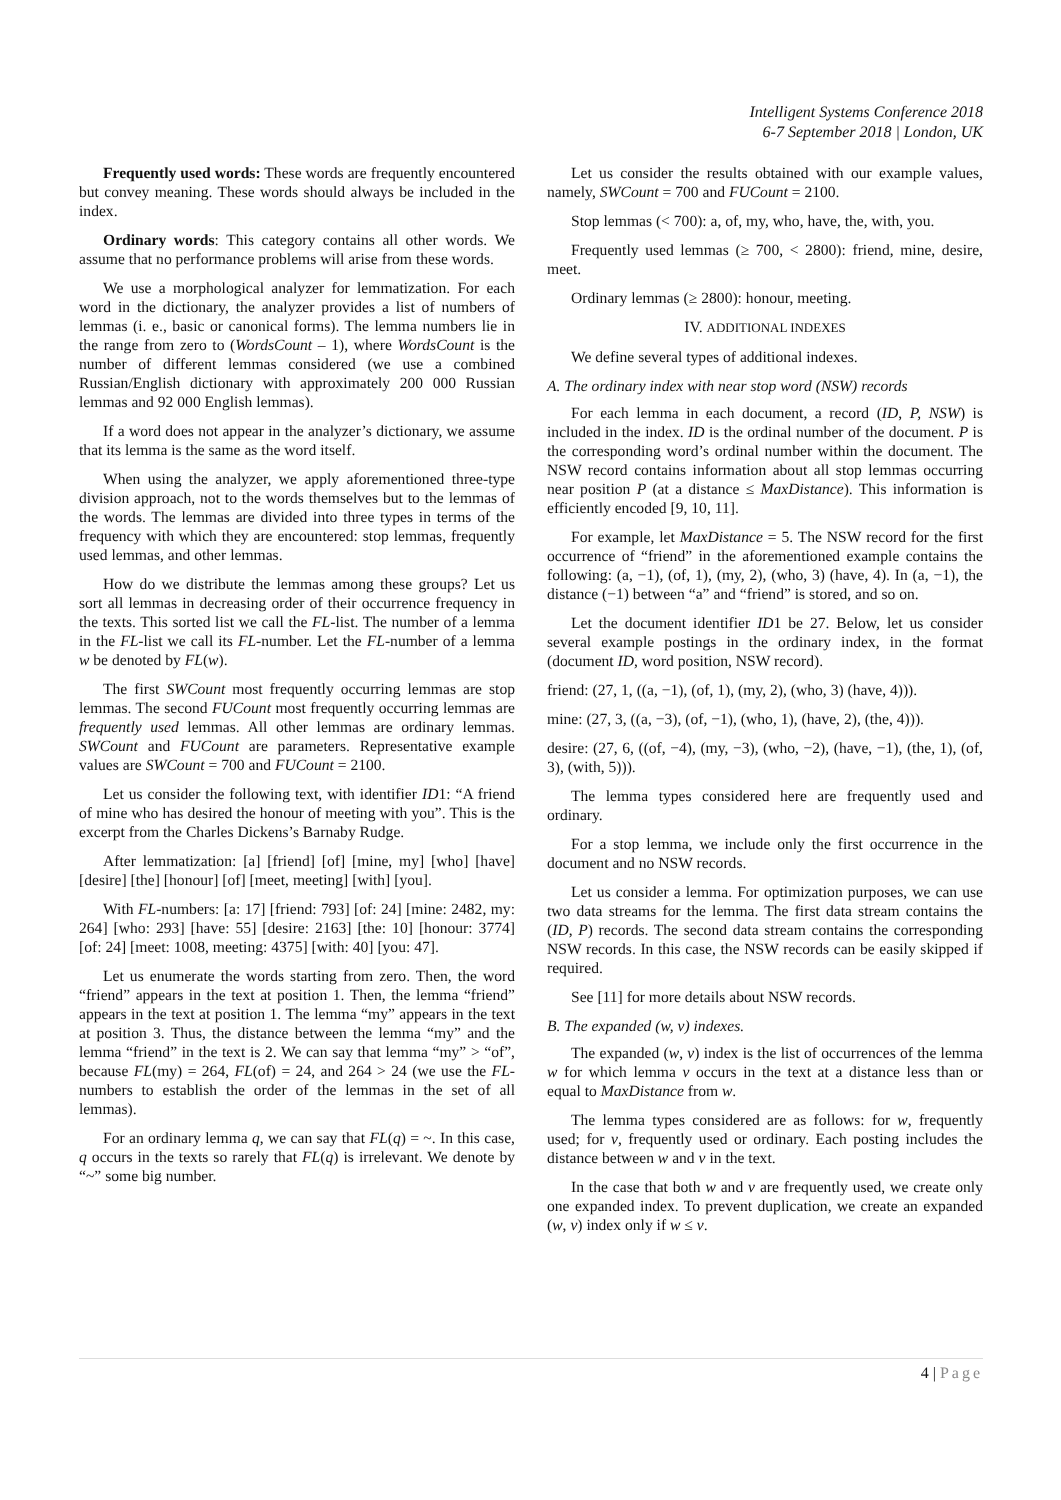Intelligent Systems Conference 2018
6-7 September 2018 | London, UK
Frequently used words: These words are frequently encountered but convey meaning. These words should always be included in the index.
Ordinary words: This category contains all other words. We assume that no performance problems will arise from these words.
We use a morphological analyzer for lemmatization. For each word in the dictionary, the analyzer provides a list of numbers of lemmas (i. e., basic or canonical forms). The lemma numbers lie in the range from zero to (WordsCount – 1), where WordsCount is the number of different lemmas considered (we use a combined Russian/English dictionary with approximately 200 000 Russian lemmas and 92 000 English lemmas).
If a word does not appear in the analyzer’s dictionary, we assume that its lemma is the same as the word itself.
When using the analyzer, we apply aforementioned three-type division approach, not to the words themselves but to the lemmas of the words. The lemmas are divided into three types in terms of the frequency with which they are encountered: stop lemmas, frequently used lemmas, and other lemmas.
How do we distribute the lemmas among these groups? Let us sort all lemmas in decreasing order of their occurrence frequency in the texts. This sorted list we call the FL-list. The number of a lemma in the FL-list we call its FL-number. Let the FL-number of a lemma w be denoted by FL(w).
The first SWCount most frequently occurring lemmas are stop lemmas. The second FUCount most frequently occurring lemmas are frequently used lemmas. All other lemmas are ordinary lemmas. SWCount and FUCount are parameters. Representative example values are SWCount = 700 and FUCount = 2100.
Let us consider the following text, with identifier ID1: “A friend of mine who has desired the honour of meeting with you”. This is the excerpt from the Charles Dickens’s Barnaby Rudge.
After lemmatization: [a] [friend] [of] [mine, my] [who] [have] [desire] [the] [honour] [of] [meet, meeting] [with] [you].
With FL-numbers: [a: 17] [friend: 793] [of: 24] [mine: 2482, my: 264] [who: 293] [have: 55] [desire: 2163] [the: 10] [honour: 3774] [of: 24] [meet: 1008, meeting: 4375] [with: 40] [you: 47].
Let us enumerate the words starting from zero. Then, the word “friend” appears in the text at position 1. Then, the lemma “friend” appears in the text at position 1. The lemma “my” appears in the text at position 3. Thus, the distance between the lemma “my” and the lemma “friend” in the text is 2. We can say that lemma “my” > “of”, because FL(my) = 264, FL(of) = 24, and 264 > 24 (we use the FL-numbers to establish the order of the lemmas in the set of all lemmas).
For an ordinary lemma q, we can say that FL(q) = ~. In this case, q occurs in the texts so rarely that FL(q) is irrelevant. We denote by “~” some big number.
Let us consider the results obtained with our example values, namely, SWCount = 700 and FUCount = 2100.
Stop lemmas (< 700): a, of, my, who, have, the, with, you.
Frequently used lemmas (≥ 700, < 2800): friend, mine, desire, meet.
Ordinary lemmas (≥ 2800): honour, meeting.
IV. ADDITIONAL INDEXES
We define several types of additional indexes.
A. The ordinary index with near stop word (NSW) records
For each lemma in each document, a record (ID, P, NSW) is included in the index. ID is the ordinal number of the document. P is the corresponding word’s ordinal number within the document. The NSW record contains information about all stop lemmas occurring near position P (at a distance ≤ MaxDistance). This information is efficiently encoded [9, 10, 11].
For example, let MaxDistance = 5. The NSW record for the first occurrence of “friend” in the aforementioned example contains the following: (a, −1), (of, 1), (my, 2), (who, 3) (have, 4). In (a, −1), the distance (−1) between “a” and “friend” is stored, and so on.
Let the document identifier ID1 be 27. Below, let us consider several example postings in the ordinary index, in the format (document ID, word position, NSW record).
friend: (27, 1, ((a, −1), (of, 1), (my, 2), (who, 3) (have, 4))).
mine: (27, 3, ((a, −3), (of, −1), (who, 1), (have, 2), (the, 4))).
desire: (27, 6, ((of, −4), (my, −3), (who, −2), (have, −1), (the, 1), (of, 3), (with, 5))).
The lemma types considered here are frequently used and ordinary.
For a stop lemma, we include only the first occurrence in the document and no NSW records.
Let us consider a lemma. For optimization purposes, we can use two data streams for the lemma. The first data stream contains the (ID, P) records. The second data stream contains the corresponding NSW records. In this case, the NSW records can be easily skipped if required.
See [11] for more details about NSW records.
B. The expanded (w, v) indexes.
The expanded (w, v) index is the list of occurrences of the lemma w for which lemma v occurs in the text at a distance less than or equal to MaxDistance from w.
The lemma types considered are as follows: for w, frequently used; for v, frequently used or ordinary. Each posting includes the distance between w and v in the text.
In the case that both w and v are frequently used, we create only one expanded index. To prevent duplication, we create an expanded (w, v) index only if w ≤ v.
4 | Page